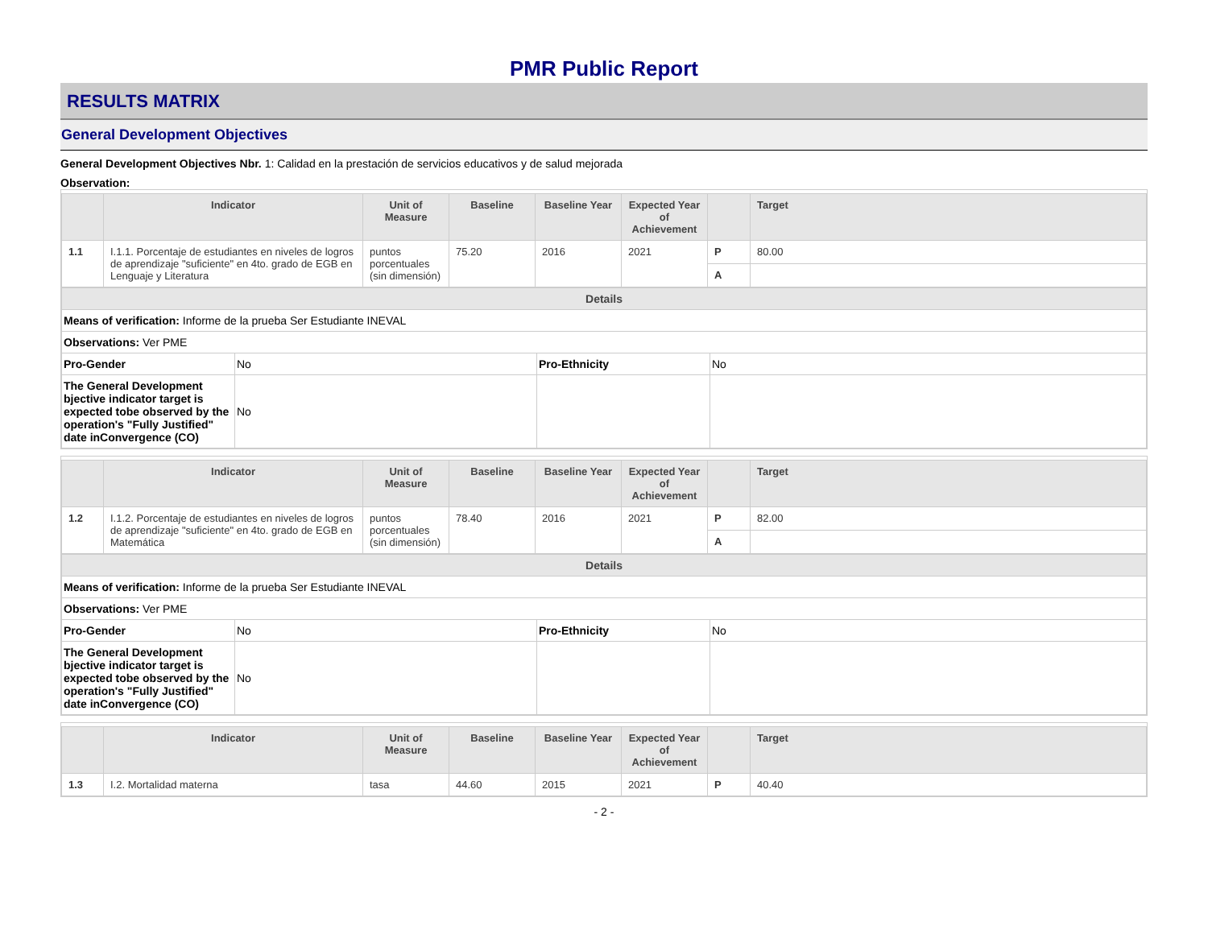PMR Public Report
RESULTS MATRIX
General Development Objectives
General Development Objectives Nbr. 1: Calidad en la prestación de servicios educativos y de salud mejorada
Observation:
| | Indicator | Unit of Measure | Baseline | Baseline Year | Expected Year of Achievement | | Target |
| --- | --- | --- | --- | --- | --- | --- | --- |
| 1.1 | I.1.1. Porcentaje de estudiantes en niveles de logros de aprendizaje "suficiente" en 4to. grado de EGB en Lenguaje y Literatura | puntos porcentuales (sin dimensión) | 75.20 | 2016 | 2021 | P | 80.00 |
| | | | | | | A | |
| Details | | | |
| Means of verification: Informe de la prueba Ser Estudiante INEVAL | | | |
| Observations: Ver PME | | | |
| Pro-Gender | No | Pro-Ethnicity | No |
| The General Development bjective indicator target is expected tobe observed by the operation's "Fully Justified" date inConvergence (CO) | No | | |
| | Indicator | Unit of Measure | Baseline | Baseline Year | Expected Year of Achievement | | Target |
| --- | --- | --- | --- | --- | --- | --- | --- |
| 1.2 | I.1.2. Porcentaje de estudiantes en niveles de logros de aprendizaje "suficiente" en 4to. grado de EGB en Matemática | puntos porcentuales (sin dimensión) | 78.40 | 2016 | 2021 | P | 82.00 |
| | | | | | | A | |
| Details | | | |
| Means of verification: Informe de la prueba Ser Estudiante INEVAL | | | |
| Observations: Ver PME | | | |
| Pro-Gender | No | Pro-Ethnicity | No |
| The General Development bjective indicator target is expected tobe observed by the operation's "Fully Justified" date inConvergence (CO) | No | | |
| | Indicator | Unit of Measure | Baseline | Baseline Year | Expected Year of Achievement | | Target |
| --- | --- | --- | --- | --- | --- | --- | --- |
| 1.3 | I.2. Mortalidad materna | tasa | 44.60 | 2015 | 2021 | P | 40.40 |
- 2 -